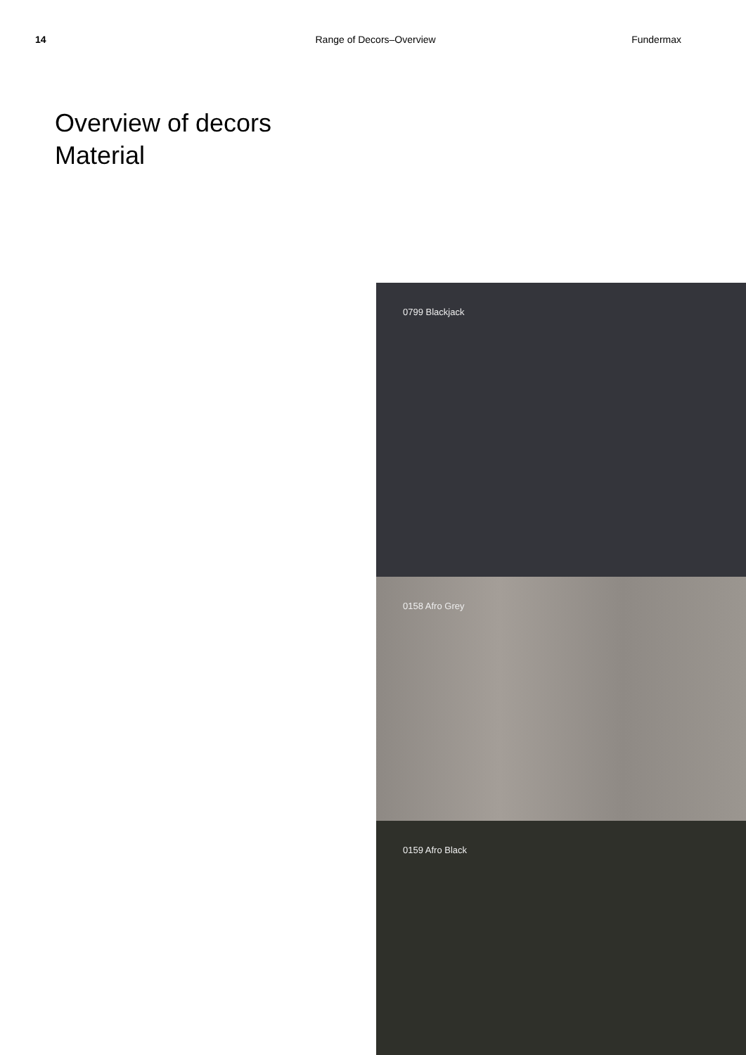14 Range of Decors–Overview Fundermax
Overview of decors
Material
0799 Blackjack
0158 Afro Grey
0159 Afro Black